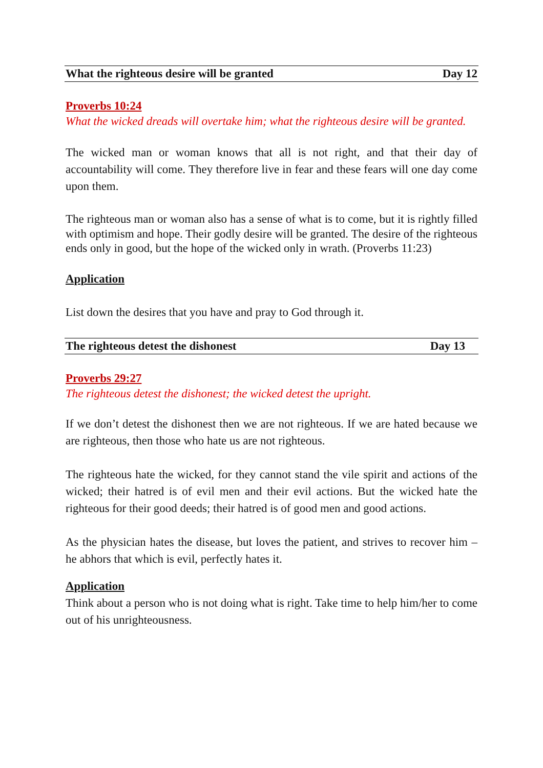What the righteous desire will be granted Day 12
Proverbs 10:24
What the wicked dreads will overtake him; what the righteous desire will be granted.
The wicked man or woman knows that all is not right, and that their day of accountability will come. They therefore live in fear and these fears will one day come upon them.
The righteous man or woman also has a sense of what is to come, but it is rightly filled with optimism and hope. Their godly desire will be granted. The desire of the righteous ends only in good, but the hope of the wicked only in wrath. (Proverbs 11:23)
Application
List down the desires that you have and pray to God through it.
The righteous detest the dishonest Day 13
Proverbs 29:27
The righteous detest the dishonest; the wicked detest the upright.
If we don’t detest the dishonest then we are not righteous. If we are hated because we are righteous, then those who hate us are not righteous.
The righteous hate the wicked, for they cannot stand the vile spirit and actions of the wicked; their hatred is of evil men and their evil actions. But the wicked hate the righteous for their good deeds; their hatred is of good men and good actions.
As the physician hates the disease, but loves the patient, and strives to recover him – he abhors that which is evil, perfectly hates it.
Application
Think about a person who is not doing what is right. Take time to help him/her to come out of his unrighteousness.